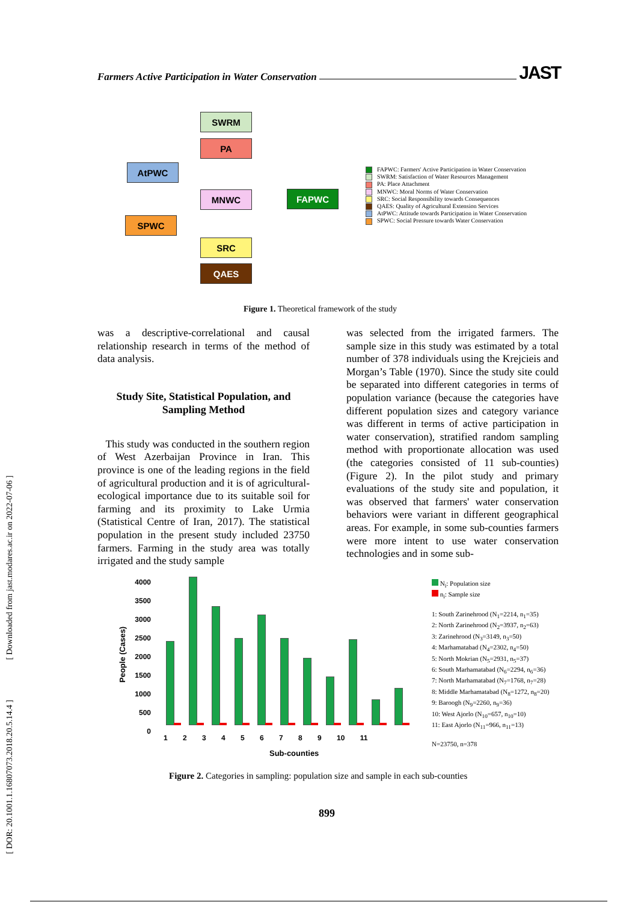Farmers Active Participation in Water Conservation
JAST
[ DOR: 20.1001.1.16807073.2018.20.5.14.4 ] [ Downloaded from jast.modares.ac.ir on 2022-07-06 ]
SWRM
PA
AtPWC
MNWC FAPWC
SPWC
SRC
QAES
FAPWC: Farmers' Active Participation in Water Conservation
SWRM: Satisfaction of Water Resources Management
PA: Place Attachment
MNWC: Moral Norms of Water Conservation
SRC: Social Responsibility towards Consequences
QAES: Quality of Agricultural Extension Services
AtPWC: Attitude towards Participation in Water Conservation
SPWC: Social Pressure towards Water Conservation
Figure 1. Theoretical framework of the study
was a descriptive-correlational and causal relationship research in terms of the method of data analysis.
Study Site, Statistical Population, and Sampling Method
This study was conducted in the southern region of West Azerbaijan Province in Iran. This province is one of the leading regions in the field of agricultural production and it is of agricultural-ecological importance due to its suitable soil for farming and its proximity to Lake Urmia (Statistical Centre of Iran, 2017). The statistical population in the present study included 23750 farmers. Farming in the study area was totally irrigated and the study sample
was selected from the irrigated farmers. The sample size in this study was estimated by a total number of 378 individuals using the Krejcieis and Morgan’s Table (1970). Since the study site could be separated into different categories in terms of population variance (because the categories have different population sizes and category variance was different in terms of active participation in water conservation), stratified random sampling method with proportionate allocation was used (the categories consisted of 11 sub-counties) (Figure 2). In the pilot study and primary evaluations of the study site and population, it was observed that farmers' water conservation behaviors were variant in different geographical areas. For example, in some sub-counties farmers were more intent to use water conservation technologies and in some sub-
People (Cases)
4000
3500
3000
2500
2000
1500
1000
500
0
1 2 3 4 5 6 7 8 9 10 11
Sub-counties
N<sub>i</sub>: Population size
n<sub>i</sub>: Sample size
1: South Zarinehrood (N<sub>1</sub>=2214, n<sub>1</sub>=35)
2: North Zarinehrood (N<sub>2</sub>=3937, n<sub>2</sub>=63)
3: Zarinehrood (N<sub>3</sub>=3149, n<sub>3</sub>=50)
4: Marhamatabad (N<sub>4</sub>=2302, n<sub>4</sub>=50)
5: North Mokrian (N<sub>5</sub>=2931, n<sub>5</sub>=37)
6: South Marhamatabad (N<sub>6</sub>=2294, n<sub>6</sub>=36)
7: North Marhamatabad (N<sub>7</sub>=1768, n<sub>7</sub>=28)
8: Middle Marhamatabad (N<sub>8</sub>=1272, n<sub>8</sub>=20)
9: Baroogh (N<sub>9</sub>=2260, n<sub>9</sub>=36)
10: West Ajorlo (N<sub>10</sub>=657, n<sub>10</sub>=10)
11: East Ajorlo (N<sub>11</sub>=966, n<sub>11</sub>=13)
N=23750, n=378
Figure 2. Categories in sampling: population size and sample in each sub-counties
899